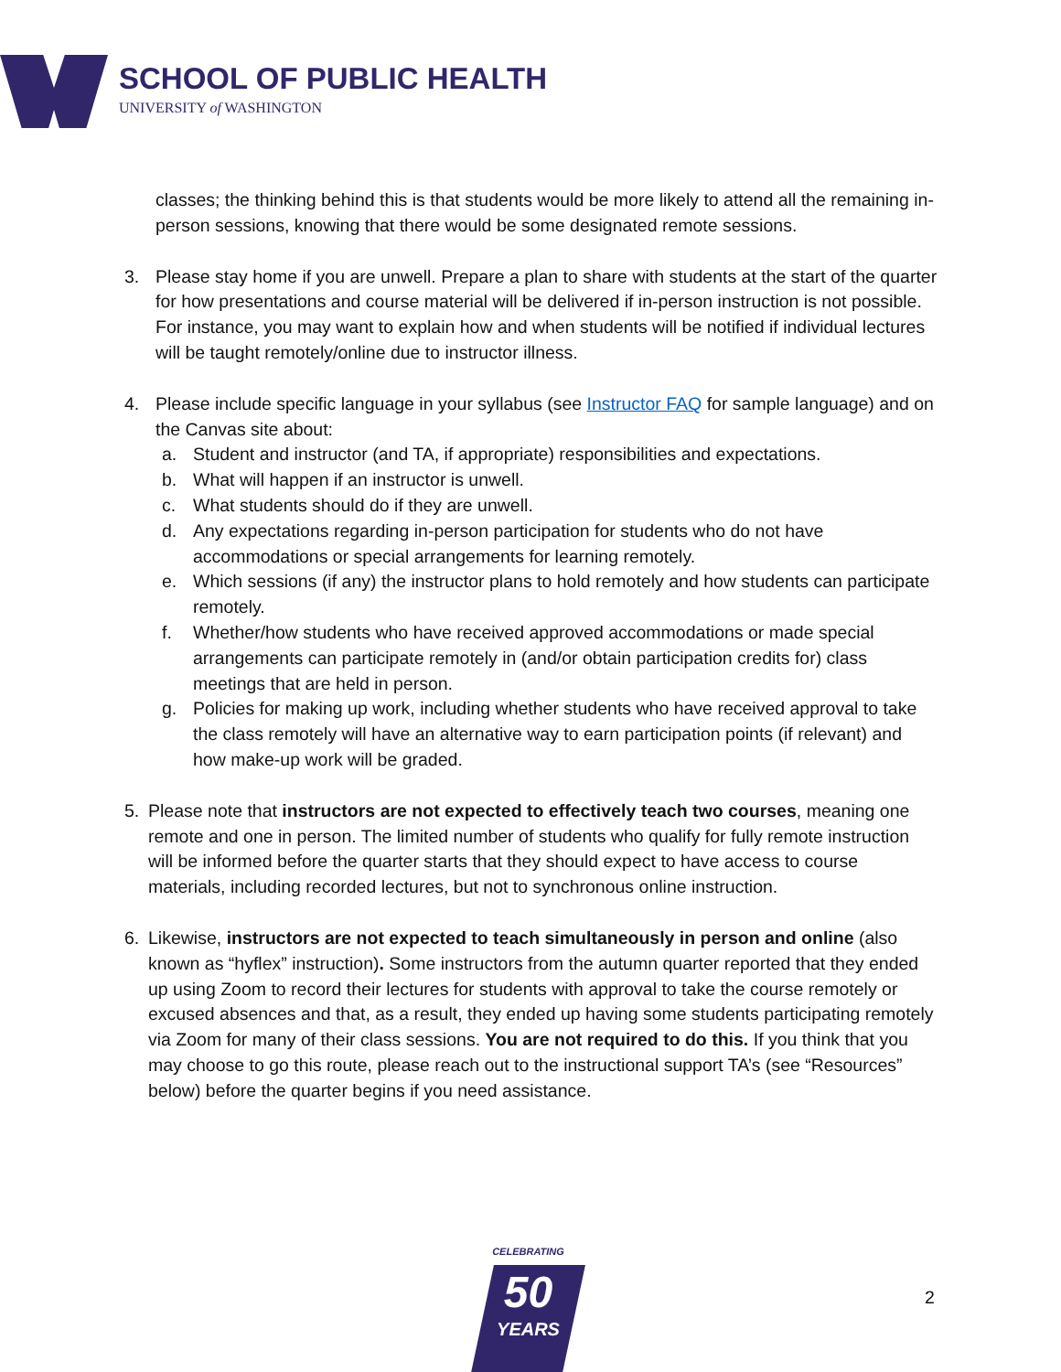SCHOOL OF PUBLIC HEALTH
UNIVERSITY of WASHINGTON
classes; the thinking behind this is that students would be more likely to attend all the remaining in-person sessions, knowing that there would be some designated remote sessions.
3. Please stay home if you are unwell. Prepare a plan to share with students at the start of the quarter for how presentations and course material will be delivered if in-person instruction is not possible. For instance, you may want to explain how and when students will be notified if individual lectures will be taught remotely/online due to instructor illness.
4. Please include specific language in your syllabus (see Instructor FAQ for sample language) and on the Canvas site about:
a. Student and instructor (and TA, if appropriate) responsibilities and expectations.
b. What will happen if an instructor is unwell.
c. What students should do if they are unwell.
d. Any expectations regarding in-person participation for students who do not have accommodations or special arrangements for learning remotely.
e. Which sessions (if any) the instructor plans to hold remotely and how students can participate remotely.
f. Whether/how students who have received approved accommodations or made special arrangements can participate remotely in (and/or obtain participation credits for) class meetings that are held in person.
g. Policies for making up work, including whether students who have received approval to take the class remotely will have an alternative way to earn participation points (if relevant) and how make-up work will be graded.
5. Please note that instructors are not expected to effectively teach two courses, meaning one remote and one in person. The limited number of students who qualify for fully remote instruction will be informed before the quarter starts that they should expect to have access to course materials, including recorded lectures, but not to synchronous online instruction.
6. Likewise, instructors are not expected to teach simultaneously in person and online (also known as “hyflex” instruction). Some instructors from the autumn quarter reported that they ended up using Zoom to record their lectures for students with approval to take the course remotely or excused absences and that, as a result, they ended up having some students participating remotely via Zoom for many of their class sessions. You are not required to do this. If you think that you may choose to go this route, please reach out to the instructional support TA’s (see “Resources” below) before the quarter begins if you need assistance.
CELEBRATING
50
YEARS
2